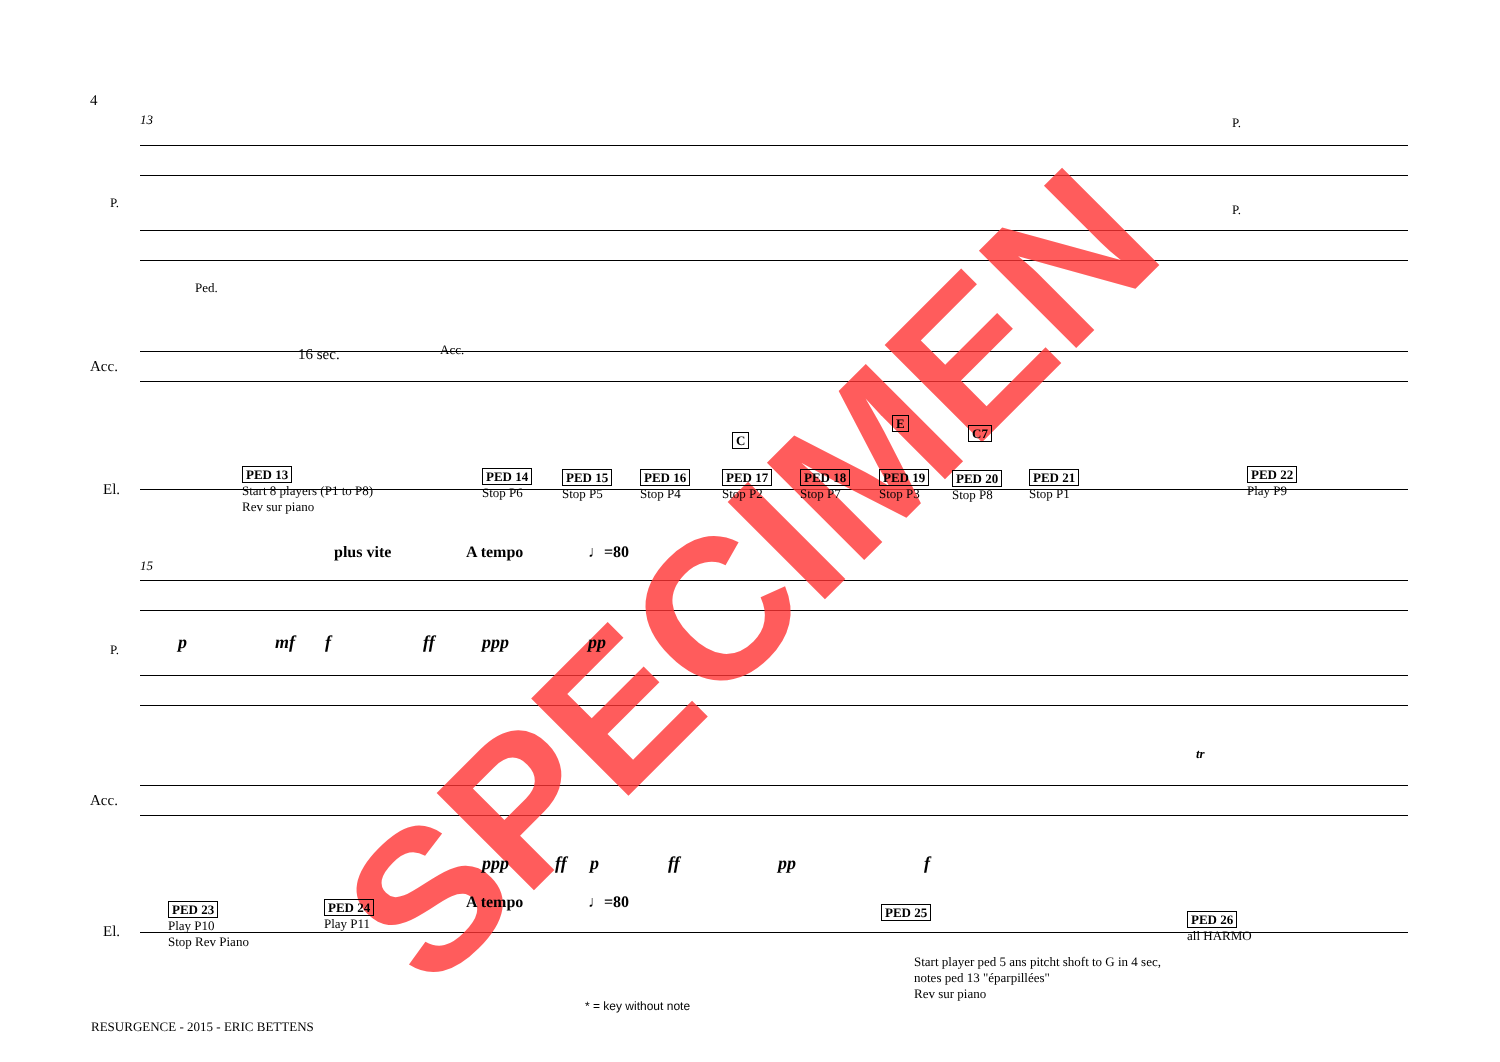SPECIMEN
4
13
P.
Ped.
Acc.
16 sec. Acc.
C
E
C7
P.
P.
El.
PED 13
Start 8 players (P1 to P8)
Rev sur piano
PED 14
Stop P6
PED 15
Stop P5
PED 16
Stop P4
PED 17
Stop P2
PED 18
Stop P7
PED 19
Stop P3
PED 20
Stop P8
PED 21
Stop P1
PED 22
Play P9
15
plus vite A tempo ♩=80
P. p mf f ff ppp pp
Acc.
ppp ff p ff pp f
tr
A tempo ♩=80
El.
PED 23
Play P10
Stop Rev Piano
PED 24
Play P11
PED 25
PED 26
all HARMO
Start player ped 5 ans pitcht shoft to G in 4 sec,
notes ped 13 "éparpillées"
Rev sur piano
* = key without note
RESURGENCE - 2015 - ERIC BETTENS